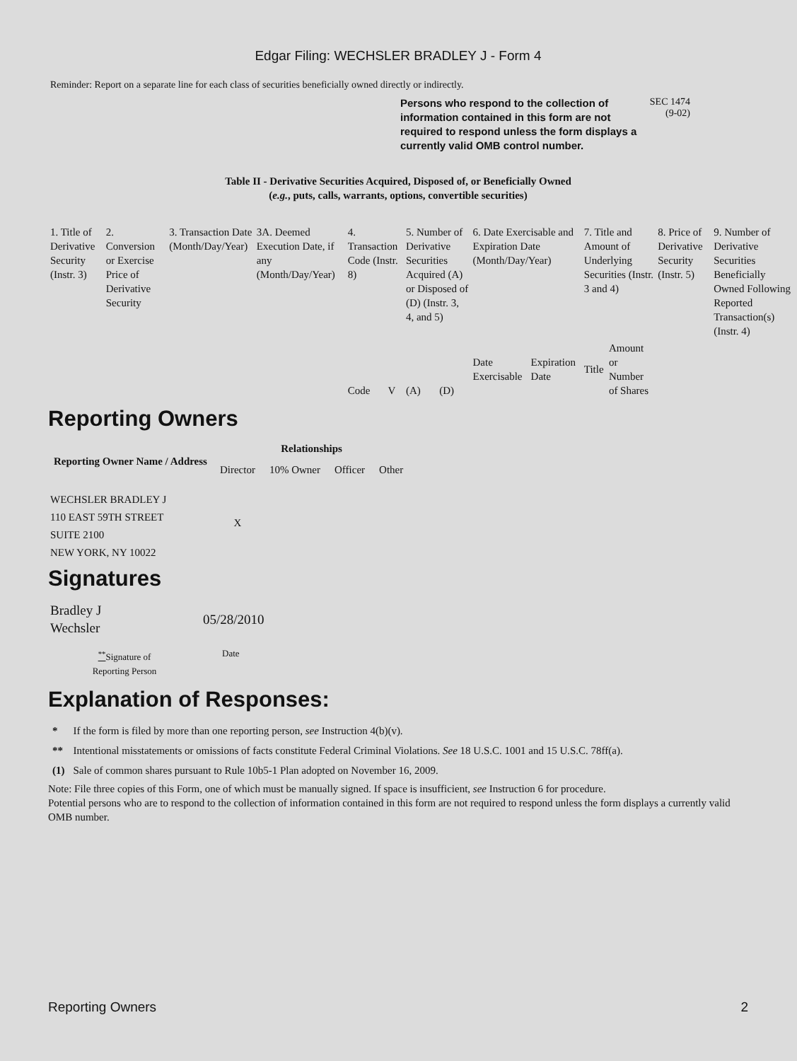Edgar Filing: WECHSLER BRADLEY J - Form 4
Reminder: Report on a separate line for each class of securities beneficially owned directly or indirectly.
Persons who respond to the collection of information contained in this form are not required to respond unless the form displays a currently valid OMB control number.
SEC 1474
(9-02)
Table II - Derivative Securities Acquired, Disposed of, or Beneficially Owned
(e.g., puts, calls, warrants, options, convertible securities)
| 1. Title of Derivative Security (Instr. 3) | 2. Conversion or Exercise Price of Derivative Security | 3. Transaction Date (Month/Day/Year) | 3A. Deemed Execution Date, if any (Month/Day/Year) | 4. Transaction Code (Instr. 8) | | 5. Number of Derivative Securities Acquired (A) or Disposed of (D) (Instr. 3, 4, and 5) | | 6. Date Exercisable and Expiration Date (Month/Day/Year) | | 7. Title and Amount of Underlying Securities (Instr. 3 and 4) | | 8. Price of Derivative Security (Instr. 5) | 9. Number of Derivative Securities Beneficially Owned Following Reported Transaction(s) (Instr. 4) |
| | | | | Code | V | (A) | (D) | Date Exercisable | Expiration Date | Title | Amount or Number of Shares | | |
Reporting Owners
| Reporting Owner Name / Address | Relationships | | | |
| --- | --- | --- | --- | --- |
| | Director | 10% Owner | Officer | Other |
| WECHSLER BRADLEY J 110 EAST 59TH STREET SUITE 2100 NEW YORK, NY 10022 | X | | | |
Signatures
| Bradley J Wechsler | 05/28/2010 |
| <sup>**</sup> Signature of Reporting Person | Date |
Explanation of Responses:
| * | If the form is filed by more than one reporting person, see Instruction 4(b)(v). |
| ** | Intentional misstatements or omissions of facts constitute Federal Criminal Violations. See 18 U.S.C. 1001 and 15 U.S.C. 78ff(a). |
| (1) | Sale of common shares pursuant to Rule 10b5-1 Plan adopted on November 16, 2009. |
Note: File three copies of this Form, one of which must be manually signed. If space is insufficient, see Instruction 6 for procedure.
Potential persons who are to respond to the collection of information contained in this form are not required to respond unless the form displays a currently valid OMB number.
Reporting Owners 2